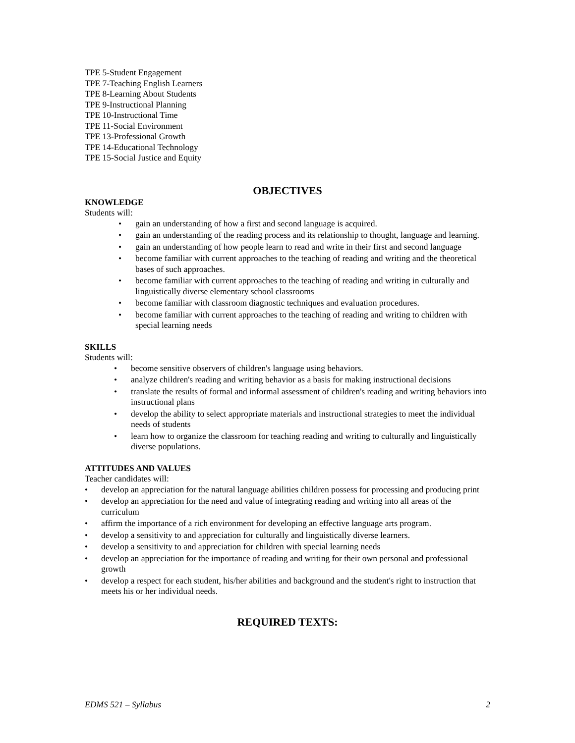TPE 5-Student Engagement
TPE 7-Teaching English Learners
TPE 8-Learning About Students
TPE 9-Instructional Planning
TPE 10-Instructional Time
TPE 11-Social Environment
TPE 13-Professional Growth
TPE 14-Educational Technology
TPE 15-Social Justice and Equity
OBJECTIVES
KNOWLEDGE
Students will:
gain an understanding of how a first and second language is acquired.
gain an understanding of the reading process and its relationship to thought, language and learning.
gain an understanding of how people learn to read and write in their first and second language
become familiar with current approaches to the teaching of reading and writing and the theoretical bases of such approaches.
become familiar with current approaches to the teaching of reading and writing in culturally and linguistically diverse elementary school classrooms
become familiar with classroom diagnostic techniques and evaluation procedures.
become familiar with current approaches to the teaching of reading and writing to children with special learning needs
SKILLS
Students will:
become sensitive observers of children's language using behaviors.
analyze children's reading and writing behavior as a basis for making instructional decisions
translate the results of formal and informal assessment of children's reading and writing behaviors into instructional plans
develop the ability to select appropriate materials and instructional strategies to meet the individual needs of students
learn how to organize the classroom for teaching reading and writing to culturally and linguistically diverse populations.
ATTITUDES AND VALUES
Teacher candidates will:
develop an appreciation for the natural language abilities children possess for processing and producing print
develop an appreciation for the need and value of integrating reading and writing into all areas of the curriculum
affirm the importance of a rich environment for developing an effective language arts program.
develop a sensitivity to and appreciation for culturally and linguistically diverse learners.
develop a sensitivity to and appreciation for children with special learning needs
develop an appreciation for the importance of reading and writing for their own personal and professional growth
develop a respect for each student, his/her abilities and background and the student's right to instruction that meets his or her individual needs.
REQUIRED TEXTS:
EDMS 521 – Syllabus 2